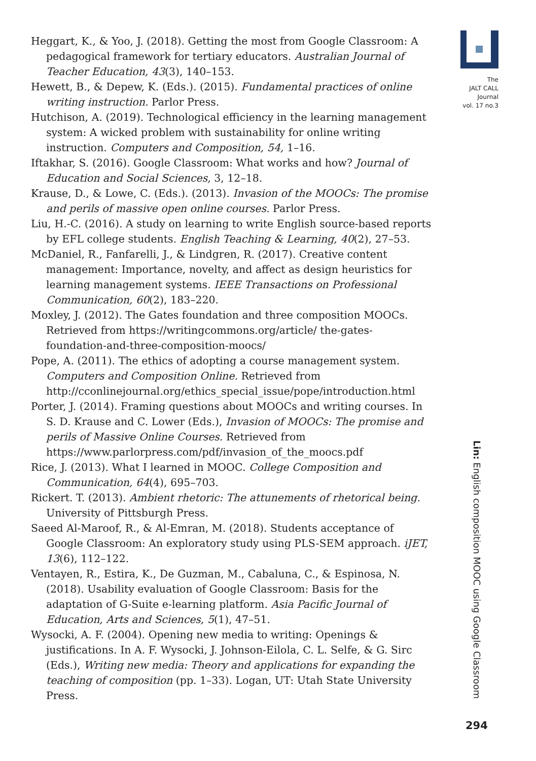Heggart, K., & Yoo, J. (2018). Getting the most from Google Classroom: A pedagogical framework for tertiary educators. Australian Journal of Teacher Education, 43(3), 140–153.
Hewett, B., & Depew, K. (Eds.). (2015). Fundamental practices of online writing instruction. Parlor Press.
Hutchison, A. (2019). Technological efficiency in the learning management system: A wicked problem with sustainability for online writing instruction. Computers and Composition, 54, 1–16.
Iftakhar, S. (2016). Google Classroom: What works and how? Journal of Education and Social Sciences, 3, 12–18.
Krause, D., & Lowe, C. (Eds.). (2013). Invasion of the MOOCs: The promise and perils of massive open online courses. Parlor Press.
Liu, H.-C. (2016). A study on learning to write English source-based reports by EFL college students. English Teaching & Learning, 40(2), 27–53.
McDaniel, R., Fanfarelli, J., & Lindgren, R. (2017). Creative content management: Importance, novelty, and affect as design heuristics for learning management systems. IEEE Transactions on Professional Communication, 60(2), 183–220.
Moxley, J. (2012). The Gates foundation and three composition MOOCs. Retrieved from https://writingcommons.org/article/ the-gates-foundation-and-three-composition-moocs/
Pope, A. (2011). The ethics of adopting a course management system. Computers and Composition Online. Retrieved from http://cconlinejournal.org/ethics_special_issue/pope/introduction.html
Porter, J. (2014). Framing questions about MOOCs and writing courses. In S. D. Krause and C. Lower (Eds.), Invasion of MOOCs: The promise and perils of Massive Online Courses. Retrieved from https://www.parlorpress.com/pdf/invasion_of_the_moocs.pdf
Rice, J. (2013). What I learned in MOOC. College Composition and Communication, 64(4), 695–703.
Rickert. T. (2013). Ambient rhetoric: The attunements of rhetorical being. University of Pittsburgh Press.
Saeed Al-Maroof, R., & Al-Emran, M. (2018). Students acceptance of Google Classroom: An exploratory study using PLS-SEM approach. iJET, 13(6), 112–122.
Ventayen, R., Estira, K., De Guzman, M., Cabaluna, C., & Espinosa, N. (2018). Usability evaluation of Google Classroom: Basis for the adaptation of G-Suite e-learning platform. Asia Pacific Journal of Education, Arts and Sciences, 5(1), 47–51.
Wysocki, A. F. (2004). Opening new media to writing: Openings & justifications. In A. F. Wysocki, J. Johnson-Eilola, C. L. Selfe, & G. Sirc (Eds.), Writing new media: Theory and applications for expanding the teaching of composition (pp. 1–33). Logan, UT: Utah State University Press.
The
JALT CALL
Journal
vol. 17 no.3
Lin: English composition MOOC using Google Classroom
294